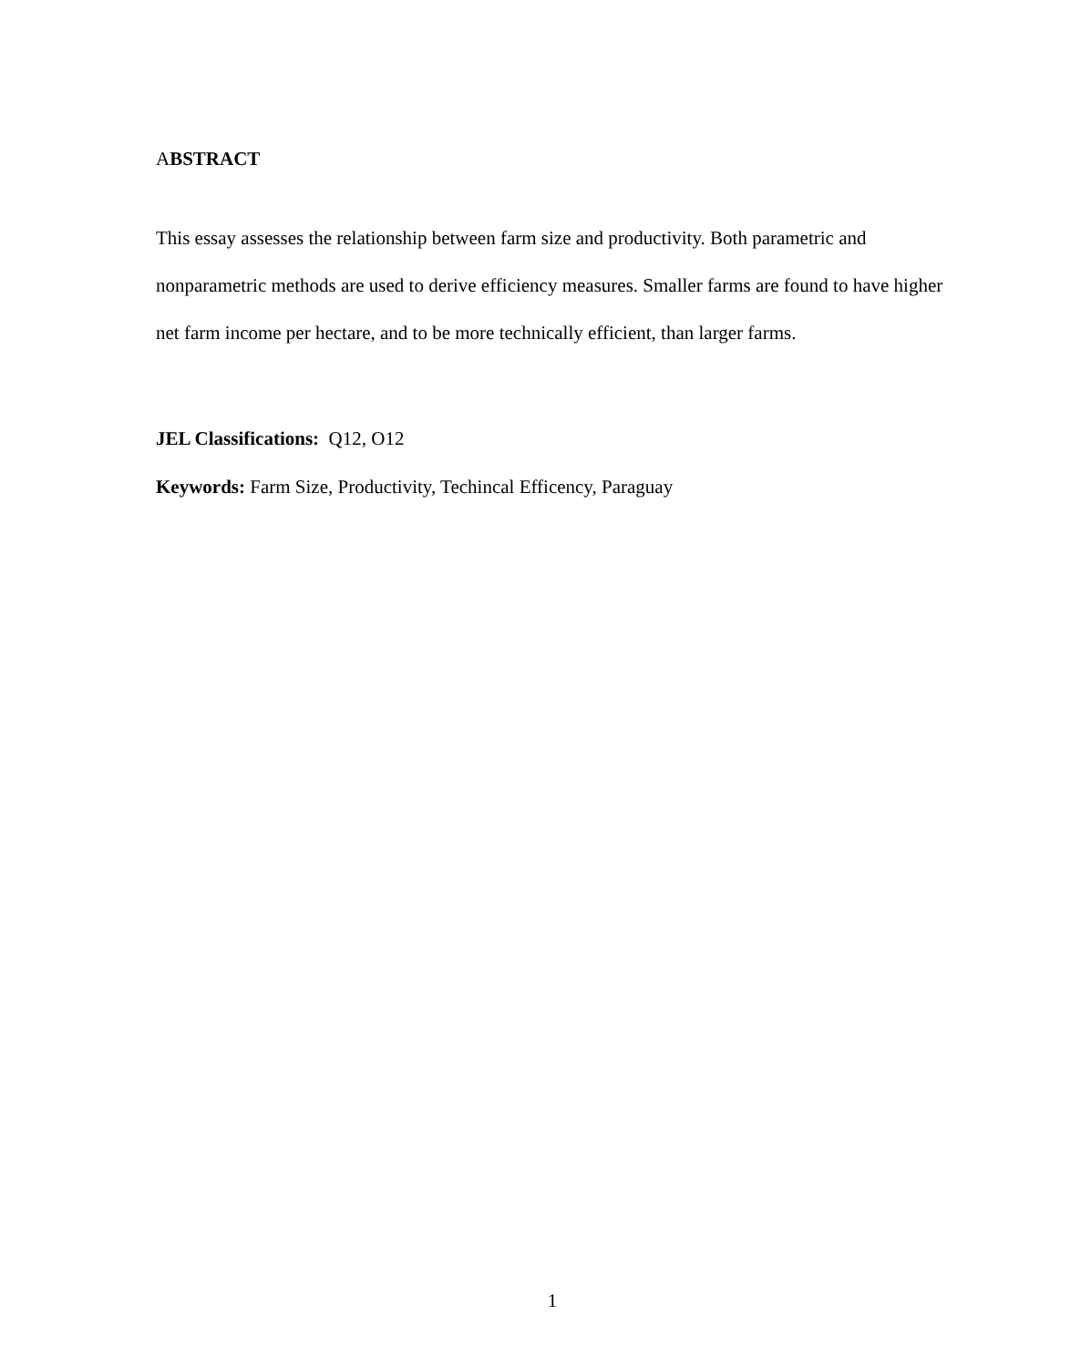ABSTRACT
This essay assesses the relationship between farm size and productivity. Both parametric and nonparametric methods are used to derive efficiency measures. Smaller farms are found to have higher net farm income per hectare, and to be more technically efficient, than larger farms.
JEL Classifications: Q12, O12
Keywords: Farm Size, Productivity, Techincal Efficency, Paraguay
1